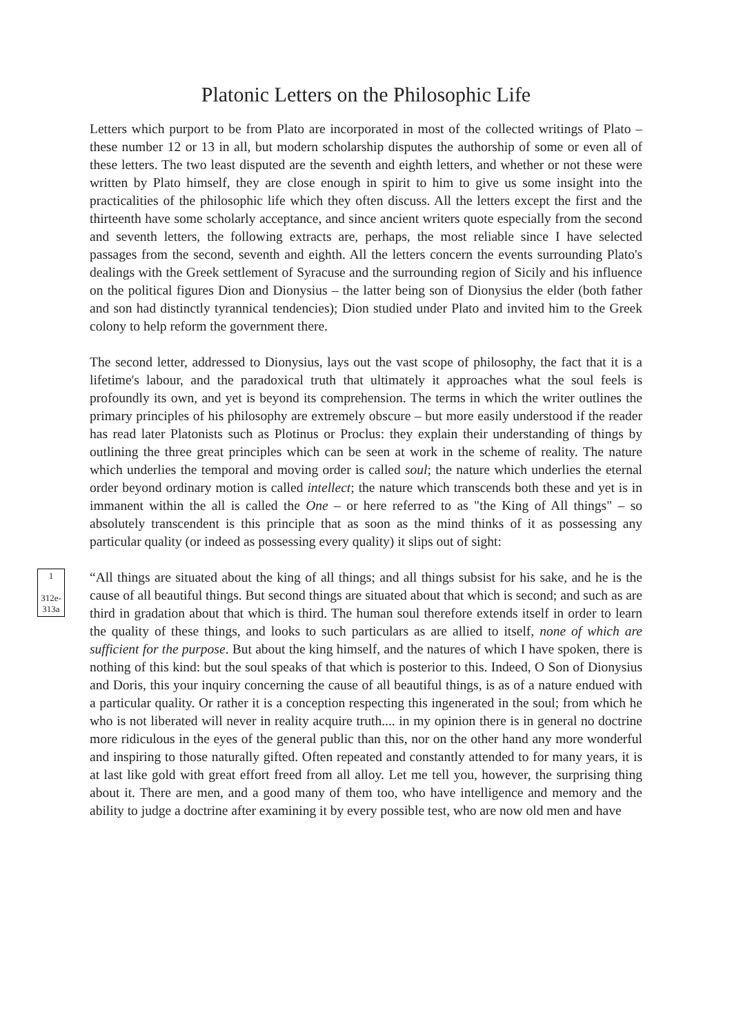Platonic Letters on the Philosophic Life
Letters which purport to be from Plato are incorporated in most of the collected writings of Plato – these number 12 or 13 in all, but modern scholarship disputes the authorship of some or even all of these letters. The two least disputed are the seventh and eighth letters, and whether or not these were written by Plato himself, they are close enough in spirit to him to give us some insight into the practicalities of the philosophic life which they often discuss. All the letters except the first and the thirteenth have some scholarly acceptance, and since ancient writers quote especially from the second and seventh letters, the following extracts are, perhaps, the most reliable since I have selected passages from the second, seventh and eighth. All the letters concern the events surrounding Plato's dealings with the Greek settlement of Syracuse and the surrounding region of Sicily and his influence on the political figures Dion and Dionysius – the latter being son of Dionysius the elder (both father and son had distinctly tyrannical tendencies); Dion studied under Plato and invited him to the Greek colony to help reform the government there.
The second letter, addressed to Dionysius, lays out the vast scope of philosophy, the fact that it is a lifetime's labour, and the paradoxical truth that ultimately it approaches what the soul feels is profoundly its own, and yet is beyond its comprehension. The terms in which the writer outlines the primary principles of his philosophy are extremely obscure – but more easily understood if the reader has read later Platonists such as Plotinus or Proclus: they explain their understanding of things by outlining the three great principles which can be seen at work in the scheme of reality. The nature which underlies the temporal and moving order is called soul; the nature which underlies the eternal order beyond ordinary motion is called intellect; the nature which transcends both these and yet is in immanent within the all is called the One – or here referred to as "the King of All things" – so absolutely transcendent is this principle that as soon as the mind thinks of it as possessing any particular quality (or indeed as possessing every quality) it slips out of sight:
1
312e-313a
“All things are situated about the king of all things; and all things subsist for his sake, and he is the cause of all beautiful things. But second things are situated about that which is second; and such as are third in gradation about that which is third. The human soul therefore extends itself in order to learn the quality of these things, and looks to such particulars as are allied to itself, none of which are sufficient for the purpose. But about the king himself, and the natures of which I have spoken, there is nothing of this kind: but the soul speaks of that which is posterior to this. Indeed, O Son of Dionysius and Doris, this your inquiry concerning the cause of all beautiful things, is as of a nature endued with a particular quality. Or rather it is a conception respecting this ingenerated in the soul; from which he who is not liberated will never in reality acquire truth.... in my opinion there is in general no doctrine more ridiculous in the eyes of the general public than this, nor on the other hand any more wonderful and inspiring to those naturally gifted. Often repeated and constantly attended to for many years, it is at last like gold with great effort freed from all alloy. Let me tell you, however, the surprising thing about it. There are men, and a good many of them too, who have intelligence and memory and the ability to judge a doctrine after examining it by every possible test, who are now old men and have